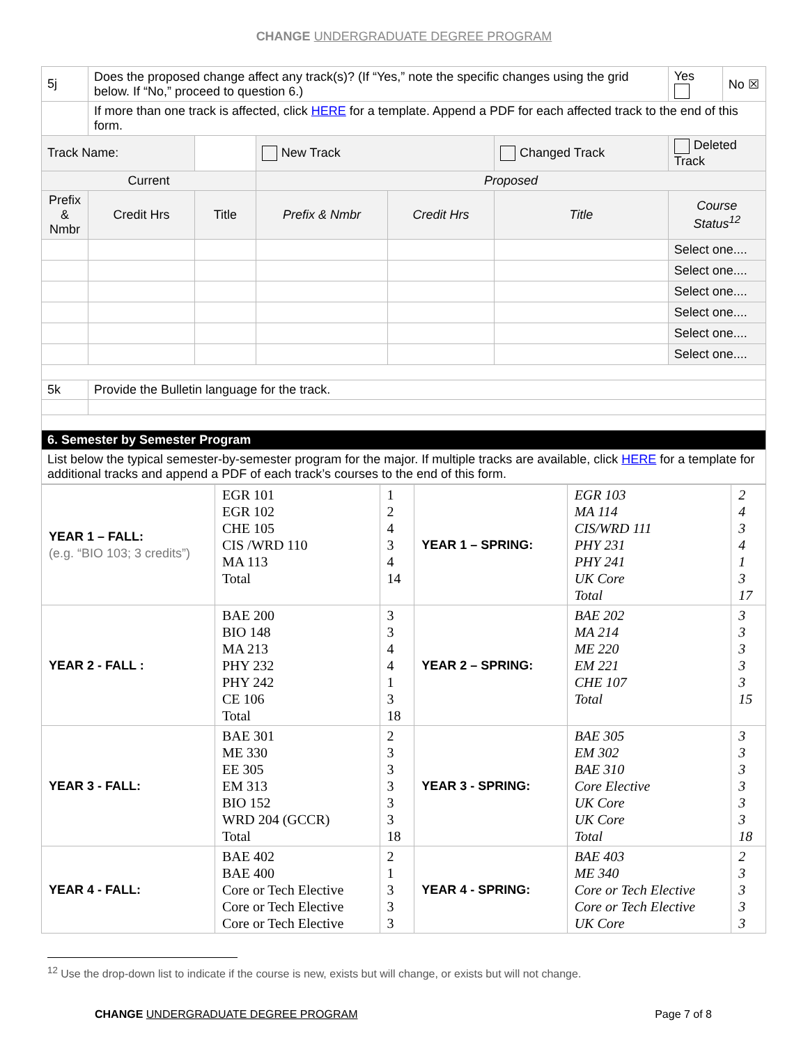CHANGE UNDERGRADUATE DEGREE PROGRAM
| 5j | Does the proposed change affect any track(s)? (If “Yes,” note the specific changes using the grid below. If “No,” proceed to question 6.) | | | | | Yes | No ☒ |
| | If more than one track is affected, click HERE for a template. Append a PDF for each affected track to the end of this form. | | | | | | |
| Track Name: | | | New Track | | Changed Track | Deleted Track | |
| Current | | | Proposed | | | | |
| Prefix & Nmbr | Credit Hrs | Title | Prefix & Nmbr | Credit Hrs | Title | Course Status<sup>12</sup> | |
| | | | | | | Select one.... | |
| | | | | | | Select one.... | |
| | | | | | | Select one.... | |
| | | | | | | Select one.... | |
| | | | | | | Select one.... | |
| | | | | | | Select one.... | |
| 5k | Provide the Bulletin language for the track. | | | | | | |
| 6. Semester by Semester Program | | | | | | | |
| List below the typical semester-by-semester program for the major. If multiple tracks are available, click HERE for a template for additional tracks and append a PDF of each track’s courses to the end of this form. | | | | | | | |
| YEAR 1 – FALL: (e.g. “BIO 103; 3 credits”) | EGR 101 EGR 102 CHE 105 CIS /WRD 110 MA 113 Total | 1 2 4 3 4 14 | YEAR 1 – SPRING: | EGR 103 MA 114 CIS/WRD 111 PHY 231 PHY 241 UK Core Total | 2 4 3 4 1 3 17 |
| YEAR 2 - FALL : | BAE 200 BIO 148 MA 213 PHY 232 PHY 242 CE 106 Total | 3 3 4 4 1 3 18 | YEAR 2 – SPRING: | BAE 202 MA 214 ME 220 EM 221 CHE 107 Total | 3 3 3 3 3 15 |
| YEAR 3 - FALL: | BAE 301 ME 330 EE 305 EM 313 BIO 152 WRD 204 (GCCR) Total | 2 3 3 3 3 3 18 | YEAR 3 - SPRING: | BAE 305 EM 302 BAE 310 Core Elective UK Core UK Core Total | 3 3 3 3 3 3 18 |
| YEAR 4 - FALL: | BAE 402 BAE 400 Core or Tech Elective Core or Tech Elective Core or Tech Elective | 2 1 3 3 3 | YEAR 4 - SPRING: | BAE 403 ME 340 Core or Tech Elective Core or Tech Elective UK Core | 2 3 3 3 3 |
<sup>12</sup> Use the drop-down list to indicate if the course is new, exists but will change, or exists but will not change.
CHANGE UNDERGRADUATE DEGREE PROGRAM
Page 7 of 8